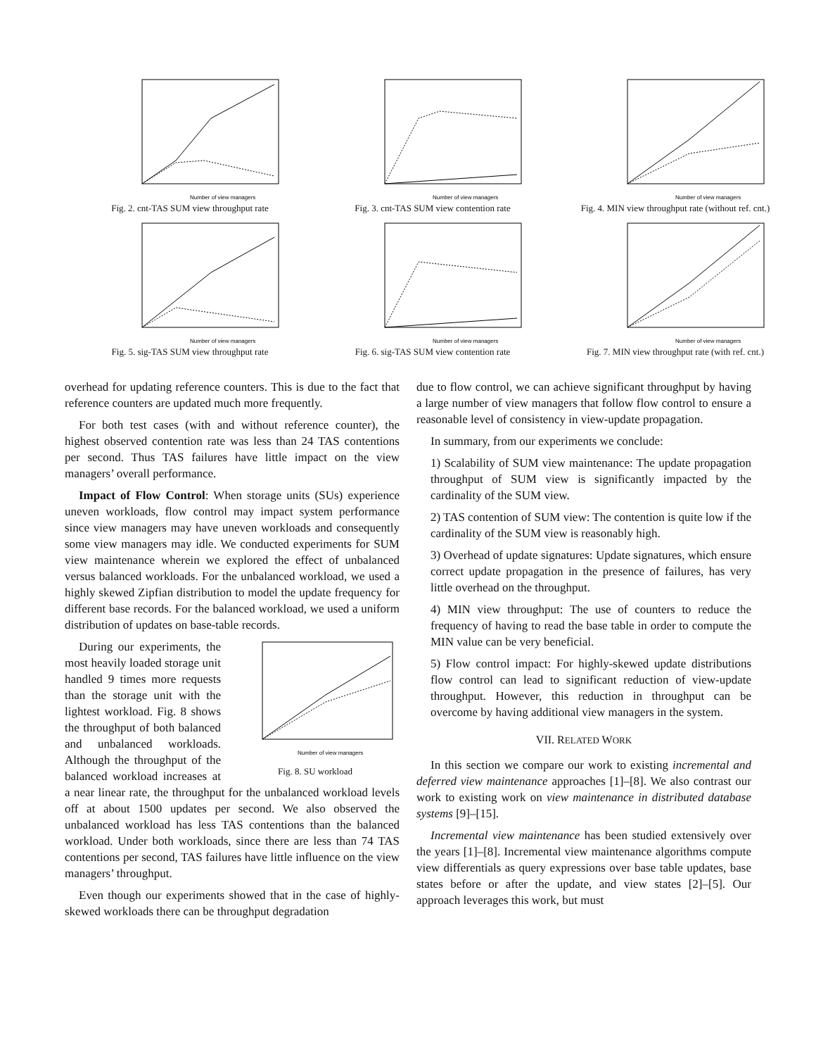Number of view managers
Fig. 2. cnt-TAS SUM view throughput rate
Number of view managers
Fig. 3. cnt-TAS SUM view contention rate
Number of view managers
Fig. 4. MIN view throughput rate (without ref. cnt.)
Number of view managers
Fig. 5. sig-TAS SUM view throughput rate
Number of view managers
Fig. 6. sig-TAS SUM view contention rate
Number of view managers
Fig. 7. MIN view throughput rate (with ref. cnt.)
overhead for updating reference counters. This is due to the fact that reference counters are updated much more frequently.
For both test cases (with and without reference counter), the highest observed contention rate was less than 24 TAS contentions per second. Thus TAS failures have little impact on the view managers’ overall performance.
Impact of Flow Control: When storage units (SUs) experience uneven workloads, flow control may impact system performance since view managers may have uneven workloads and consequently some view managers may idle. We conducted experiments for SUM view maintenance wherein we explored the effect of unbalanced versus balanced workloads. For the unbalanced workload, we used a highly skewed Zipfian distribution to model the update frequency for different base records. For the balanced workload, we used a uniform distribution of updates on base-table records.
Number of view managers
Fig. 8. SU workload
During our experiments, the most heavily loaded storage unit handled 9 times more requests than the storage unit with the lightest workload. Fig. 8 shows the throughput of both balanced and unbalanced workloads. Although the throughput of the balanced workload increases at a near linear rate, the throughput for the unbalanced workload levels off at about 1500 updates per second. We also observed the unbalanced workload has less TAS contentions than the balanced workload. Under both workloads, since there are less than 74 TAS contentions per second, TAS failures have little influence on the view managers’ throughput.
Even though our experiments showed that in the case of highly-skewed workloads there can be throughput degradation
due to flow control, we can achieve significant throughput by having a large number of view managers that follow flow control to ensure a reasonable level of consistency in view-update propagation.
In summary, from our experiments we conclude:
1) Scalability of SUM view maintenance: The update propagation throughput of SUM view is significantly impacted by the cardinality of the SUM view.
2) TAS contention of SUM view: The contention is quite low if the cardinality of the SUM view is reasonably high.
3) Overhead of update signatures: Update signatures, which ensure correct update propagation in the presence of failures, has very little overhead on the throughput.
4) MIN view throughput: The use of counters to reduce the frequency of having to read the base table in order to compute the MIN value can be very beneficial.
5) Flow control impact: For highly-skewed update distributions flow control can lead to significant reduction of view-update throughput. However, this reduction in throughput can be overcome by having additional view managers in the system.
VII. RELATED WORK
In this section we compare our work to existing incremental and deferred view maintenance approaches [1]–[8]. We also contrast our work to existing work on view maintenance in distributed database systems [9]–[15].
Incremental view maintenance has been studied extensively over the years [1]–[8]. Incremental view maintenance algorithms compute view differentials as query expressions over base table updates, base states before or after the update, and view states [2]–[5]. Our approach leverages this work, but must